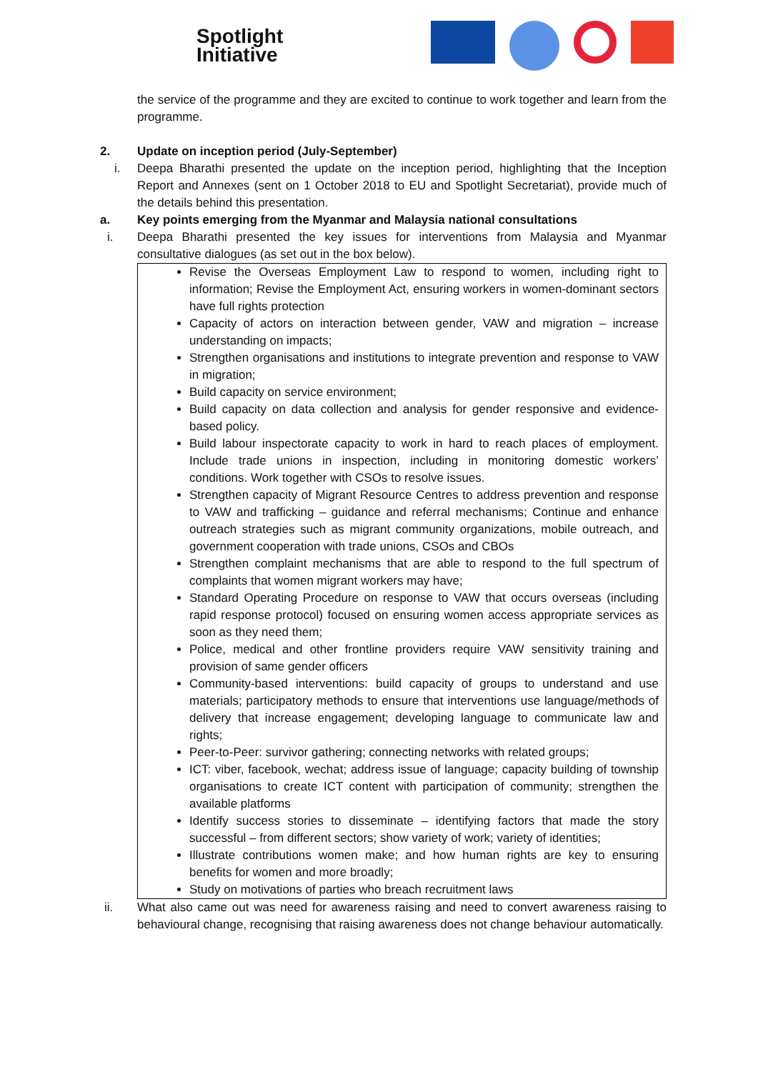Spotlight
Initiative
the service of the programme and they are excited to continue to work together and learn from the programme.
2. Update on inception period (July-September)
i. Deepa Bharathi presented the update on the inception period, highlighting that the Inception Report and Annexes (sent on 1 October 2018 to EU and Spotlight Secretariat), provide much of the details behind this presentation.
a. Key points emerging from the Myanmar and Malaysia national consultations
i. Deepa Bharathi presented the key issues for interventions from Malaysia and Myanmar consultative dialogues (as set out in the box below).
Revise the Overseas Employment Law to respond to women, including right to information; Revise the Employment Act, ensuring workers in women-dominant sectors have full rights protection
Capacity of actors on interaction between gender, VAW and migration – increase understanding on impacts;
Strengthen organisations and institutions to integrate prevention and response to VAW in migration;
Build capacity on service environment;
Build capacity on data collection and analysis for gender responsive and evidence-based policy.
Build labour inspectorate capacity to work in hard to reach places of employment. Include trade unions in inspection, including in monitoring domestic workers’ conditions. Work together with CSOs to resolve issues.
Strengthen capacity of Migrant Resource Centres to address prevention and response to VAW and trafficking – guidance and referral mechanisms; Continue and enhance outreach strategies such as migrant community organizations, mobile outreach, and government cooperation with trade unions, CSOs and CBOs
Strengthen complaint mechanisms that are able to respond to the full spectrum of complaints that women migrant workers may have;
Standard Operating Procedure on response to VAW that occurs overseas (including rapid response protocol) focused on ensuring women access appropriate services as soon as they need them;
Police, medical and other frontline providers require VAW sensitivity training and provision of same gender officers
Community-based interventions: build capacity of groups to understand and use materials; participatory methods to ensure that interventions use language/methods of delivery that increase engagement; developing language to communicate law and rights;
Peer-to-Peer: survivor gathering; connecting networks with related groups;
ICT: viber, facebook, wechat; address issue of language; capacity building of township organisations to create ICT content with participation of community; strengthen the available platforms
Identify success stories to disseminate – identifying factors that made the story successful – from different sectors; show variety of work; variety of identities;
Illustrate contributions women make; and how human rights are key to ensuring benefits for women and more broadly;
Study on motivations of parties who breach recruitment laws
ii. What also came out was need for awareness raising and need to convert awareness raising to behavioural change, recognising that raising awareness does not change behaviour automatically.